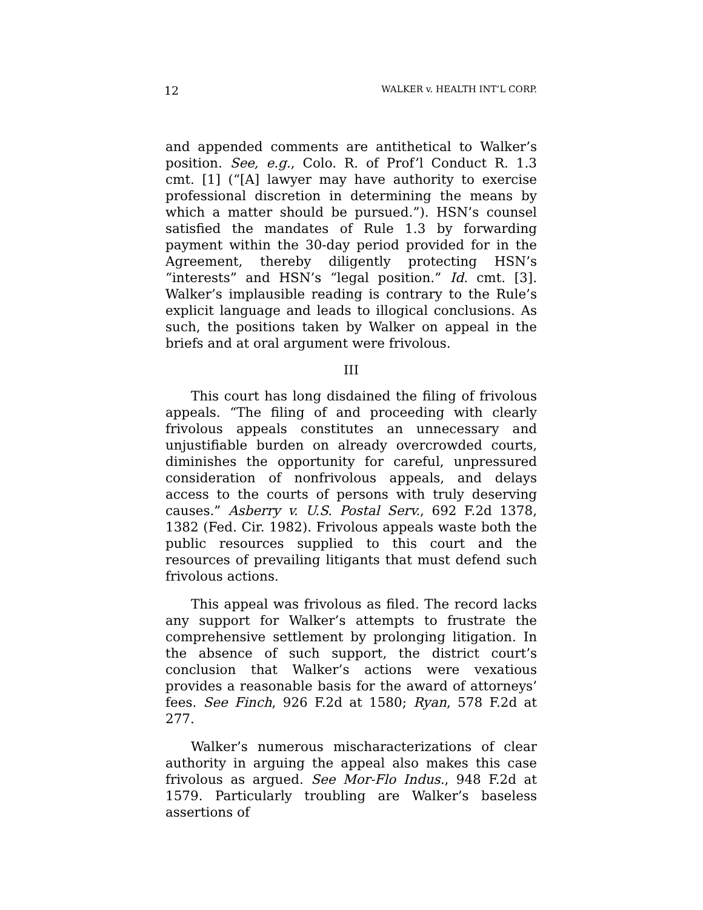12 WALKER v. HEALTH INT’L CORP.
and appended comments are antithetical to Walker’s position. See, e.g., Colo. R. of Prof’l Conduct R. 1.3 cmt. [1] (“[A] lawyer may have authority to exercise professional discretion in determining the means by which a matter should be pursued.”). HSN’s counsel satisfied the mandates of Rule 1.3 by forwarding payment within the 30-day period provided for in the Agreement, thereby diligently protecting HSN’s “interests” and HSN’s “legal position.” Id. cmt. [3]. Walker’s implausible reading is contrary to the Rule’s explicit language and leads to illogical conclusions. As such, the positions taken by Walker on appeal in the briefs and at oral argument were frivolous.
III
This court has long disdained the filing of frivolous appeals. “The filing of and proceeding with clearly frivolous appeals constitutes an unnecessary and unjustifiable burden on already overcrowded courts, diminishes the opportunity for careful, unpressured consideration of nonfrivolous appeals, and delays access to the courts of persons with truly deserving causes.” Asberry v. U.S. Postal Serv., 692 F.2d 1378, 1382 (Fed. Cir. 1982). Frivolous appeals waste both the public resources supplied to this court and the resources of prevailing litigants that must defend such frivolous actions.
This appeal was frivolous as filed. The record lacks any support for Walker’s attempts to frustrate the comprehensive settlement by prolonging litigation. In the absence of such support, the district court’s conclusion that Walker’s actions were vexatious provides a reasonable basis for the award of attorneys’ fees. See Finch, 926 F.2d at 1580; Ryan, 578 F.2d at 277.
Walker’s numerous mischaracterizations of clear authority in arguing the appeal also makes this case frivolous as argued. See Mor-Flo Indus., 948 F.2d at 1579. Particularly troubling are Walker’s baseless assertions of